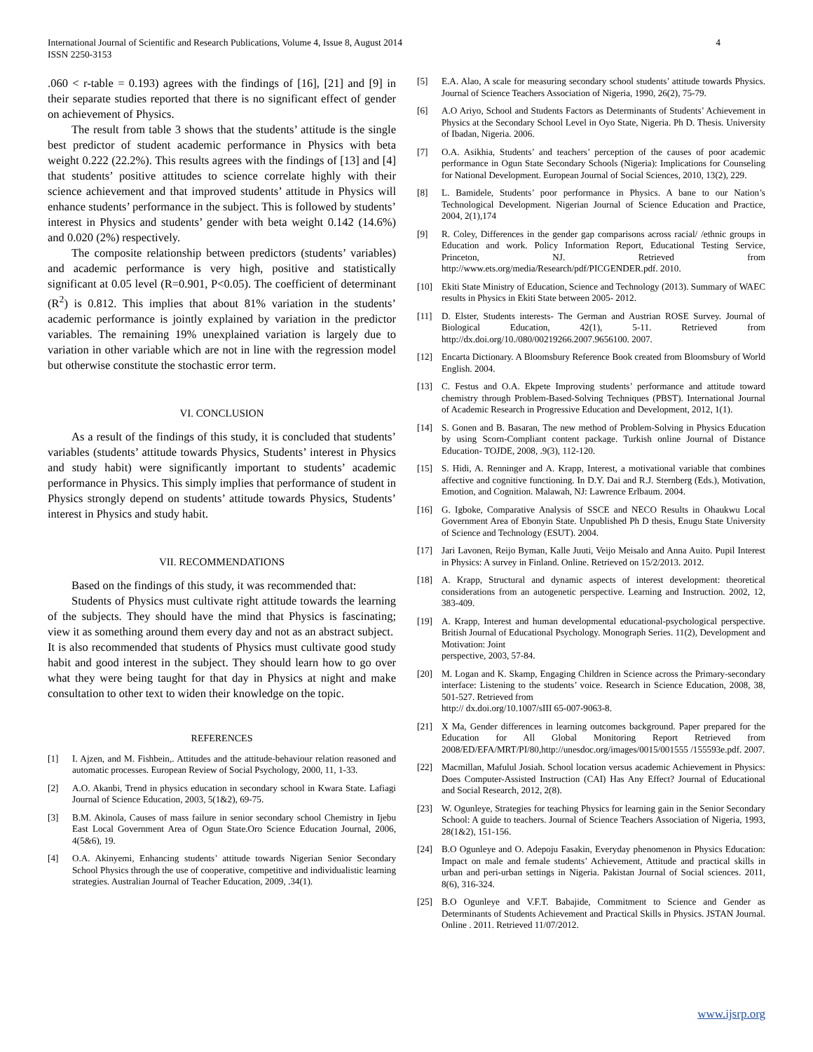4 International Journal of Scientific and Research Publications, Volume 4, Issue 8, August 2014
ISSN 2250-3153
.060 < r-table = 0.193) agrees with the findings of [16], [21] and [9] in their separate studies reported that there is no significant effect of gender on achievement of Physics.
The result from table 3 shows that the students’ attitude is the single best predictor of student academic performance in Physics with beta weight 0.222 (22.2%). This results agrees with the findings of [13] and [4] that students’ positive attitudes to science correlate highly with their science achievement and that improved students’ attitude in Physics will enhance students’ performance in the subject. This is followed by students’ interest in Physics and students’ gender with beta weight 0.142 (14.6%) and 0.020 (2%) respectively.
The composite relationship between predictors (students’ variables) and academic performance is very high, positive and statistically significant at 0.05 level (R=0.901, P<0.05). The coefficient of determinant (R<sup>2</sup>) is 0.812. This implies that about 81% variation in the students’ academic performance is jointly explained by variation in the predictor variables. The remaining 19% unexplained variation is largely due to variation in other variable which are not in line with the regression model but otherwise constitute the stochastic error term.
VI. CONCLUSION
As a result of the findings of this study, it is concluded that students’ variables (students’ attitude towards Physics, Students’ interest in Physics and study habit) were significantly important to students’ academic performance in Physics. This simply implies that performance of student in Physics strongly depend on students’ attitude towards Physics, Students’ interest in Physics and study habit.
VII. RECOMMENDATIONS
Based on the findings of this study, it was recommended that:
Students of Physics must cultivate right attitude towards the learning of the subjects. They should have the mind that Physics is fascinating; view it as something around them every day and not as an abstract subject.
It is also recommended that students of Physics must cultivate good study habit and good interest in the subject. They should learn how to go over what they were being taught for that day in Physics at night and make consultation to other text to widen their knowledge on the topic.
REFERENCES
[1] I. Ajzen, and M. Fishbein,. Attitudes and the attitude-behaviour relation reasoned and automatic processes. European Review of Social Psychology, 2000, 11, 1-33.
[2] A.O. Akanbi, Trend in physics education in secondary school in Kwara State. Lafiagi Journal of Science Education, 2003, 5(1&2), 69-75.
[3] B.M. Akinola, Causes of mass failure in senior secondary school Chemistry in Ijebu East Local Government Area of Ogun State.Oro Science Education Journal, 2006, 4(5&6), 19.
[4] O.A. Akinyemi, Enhancing students’ attitude towards Nigerian Senior Secondary School Physics through the use of cooperative, competitive and individualistic learning strategies. Australian Journal of Teacher Education, 2009, .34(1).
[5] E.A. Alao, A scale for measuring secondary school students’ attitude towards Physics. Journal of Science Teachers Association of Nigeria, 1990, 26(2), 75-79.
[6] A.O Ariyo, School and Students Factors as Determinants of Students’ Achievement in Physics at the Secondary School Level in Oyo State, Nigeria. Ph D. Thesis. University of Ibadan, Nigeria. 2006.
[7] O.A. Asikhia, Students’ and teachers’ perception of the causes of poor academic performance in Ogun State Secondary Schools (Nigeria): Implications for Counseling for National Development. European Journal of Social Sciences, 2010, 13(2), 229.
[8] L. Bamidele, Students’ poor performance in Physics. A bane to our Nation’s Technological Development. Nigerian Journal of Science Education and Practice, 2004, 2(1),174
[9] R. Coley, Differences in the gender gap comparisons across racial/ /ethnic groups in Education and work. Policy Information Report, Educational Testing Service, Princeton, NJ. Retrieved from http://www.ets.org/media/Research/pdf/PICGENDER.pdf. 2010.
[10] Ekiti State Ministry of Education, Science and Technology (2013). Summary of WAEC results in Physics in Ekiti State between 2005- 2012.
[11] D. Elster, Students interests- The German and Austrian ROSE Survey. Journal of Biological Education, 42(1), 5-11. Retrieved from http://dx.doi.org/10./080/00219266.2007.9656100. 2007.
[12] Encarta Dictionary. A Bloomsbury Reference Book created from Bloomsbury of World English. 2004.
[13] C. Festus and O.A. Ekpete Improving students’ performance and attitude toward chemistry through Problem-Based-Solving Techniques (PBST). International Journal of Academic Research in Progressive Education and Development, 2012, 1(1).
[14] S. Gonen and B. Basaran, The new method of Problem-Solving in Physics Education by using Scorn-Compliant content package. Turkish online Journal of Distance Education- TOJDE, 2008, .9(3), 112-120.
[15] S. Hidi, A. Renninger and A. Krapp, Interest, a motivational variable that combines affective and cognitive functioning. In D.Y. Dai and R.J. Sternberg (Eds.), Motivation, Emotion, and Cognition. Malawah, NJ: Lawrence Erlbaum. 2004.
[16] G. Igboke, Comparative Analysis of SSCE and NECO Results in Ohaukwu Local Government Area of Ebonyin State. Unpublished Ph D thesis, Enugu State University of Science and Technology (ESUT). 2004.
[17] Jari Lavonen, Reijo Byman, Kalle Juuti, Veijo Meisalo and Anna Auito. Pupil Interest in Physics: A survey in Finland. Online. Retrieved on 15/2/2013. 2012.
[18] A. Krapp, Structural and dynamic aspects of interest development: theoretical considerations from an autogenetic perspective. Learning and Instruction. 2002, 12, 383-409.
[19] A. Krapp, Interest and human developmental educational-psychological perspective. British Journal of Educational Psychology. Monograph Series. 11(2), Development and Motivation: Joint
perspective, 2003, 57-84.
[20] M. Logan and K. Skamp, Engaging Children in Science across the Primary-secondary interface: Listening to the students’ voice. Research in Science Education, 2008, 38, 501-527. Retrieved from
http:// dx.doi.org/10.1007/sIII 65-007-9063-8.
[21] X Ma, Gender differences in learning outcomes background. Paper prepared for the Education for All Global Monitoring Report Retrieved from 2008/ED/EFA/MRT/PI/80,http://unesdoc.org/images/0015/001555 /155593e.pdf. 2007.
[22] Macmillan, Mafulul Josiah. School location versus academic Achievement in Physics: Does Computer-Assisted Instruction (CAI) Has Any Effect? Journal of Educational and Social Research, 2012, 2(8).
[23] W. Ogunleye, Strategies for teaching Physics for learning gain in the Senior Secondary School: A guide to teachers. Journal of Science Teachers Association of Nigeria, 1993, 28(1&2), 151-156.
[24] B.O Ogunleye and O. Adepoju Fasakin, Everyday phenomenon in Physics Education: Impact on male and female students’ Achievement, Attitude and practical skills in urban and peri-urban settings in Nigeria. Pakistan Journal of Social sciences. 2011, 8(6), 316-324.
[25] B.O Ogunleye and V.F.T. Babajide, Commitment to Science and Gender as Determinants of Students Achievement and Practical Skills in Physics. JSTAN Journal. Online . 2011. Retrieved 11/07/2012.
www.ijsrp.org